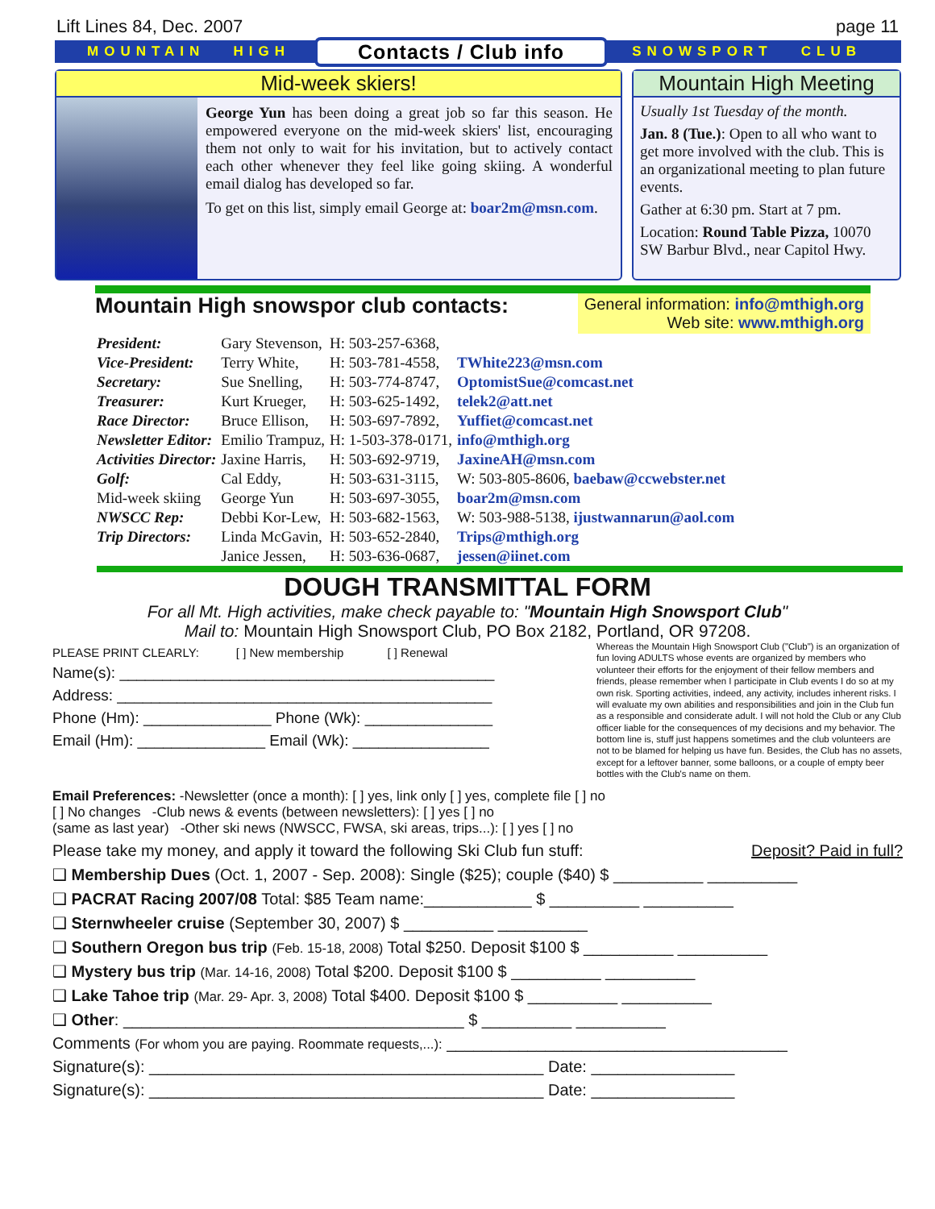Lift Lines 84, Dec. 2007 page 11
MOUNTAIN HIGH Contacts / Club info SNOWSPORT CLUB
Mid-week skiers!
George Yun has been doing a great job so far this season. He empowered everyone on the mid-week skiers' list, encouraging them not only to wait for his invitation, but to actively contact each other whenever they feel like going skiing. A wonderful email dialog has developed so far.
To get on this list, simply email George at: boar2m@msn.com.
Mountain High Meeting
Usually 1st Tuesday of the month.
Jan. 8 (Tue.): Open to all who want to get more involved with the club. This is an organizational meeting to plan future events.
Gather at 6:30 pm. Start at 7 pm.
Location: Round Table Pizza, 10070 SW Barbur Blvd., near Capitol Hwy.
Mountain High snowspor club contacts: General information: info@mthigh.org
Web site: www.mthigh.org
| President: | Gary Stevenson, | H: 503-257-6368, | |
| Vice-President: | Terry White, | H: 503-781-4558, | TWhite223@msn.com |
| Secretary: | Sue Snelling, | H: 503-774-8747, | OptomistSue@comcast.net |
| Treasurer: | Kurt Krueger, | H: 503-625-1492, | telek2@att.net |
| Race Director: | Bruce Ellison, | H: 503-697-7892, | Yuffiet@comcast.net |
| Newsletter Editor: | Emilio Trampuz, | H: 1-503-378-0171, | info@mthigh.org |
| Activities Director: | Jaxine Harris, | H: 503-692-9719, | JaxineAH@msn.com |
| Golf: | Cal Eddy, | H: 503-631-3115, | W: 503-805-8606, baebaw@ccwebster.net |
| Mid-week skiing | George Yun | H: 503-697-3055, | boar2m@msn.com |
| NWSCC Rep: | Debbi Kor-Lew, | H: 503-682-1563, | W: 503-988-5138, ijustwannarun@aol.com |
| Trip Directors: | Linda McGavin, | H: 503-652-2840, | Trips@mthigh.org |
| | Janice Jessen, | H: 503-636-0687, | jessen@iinet.com |
DOUGH TRANSMITTAL FORM
For all Mt. High activities, make check payable to: "Mountain High Snowsport Club"
Mail to: Mountain High Snowsport Club, PO Box 2182, Portland, OR 97208.
PLEASE PRINT CLEARLY: [ ] New membership [ ] Renewal
Name(s): ____________________________________________
Address: ____________________________________________
Phone (Hm): _______________ Phone (Wk): _______________
Email (Hm): _______________ Email (Wk): ________________
Whereas the Mountain High Snowsport Club ("Club") is an organization of fun loving ADULTS whose events are organized by members who volunteer their efforts for the enjoyment of their fellow members and friends, please remember when I participate in Club events I do so at my own risk. Sporting activities, indeed, any activity, includes inherent risks. I will evaluate my own abilities and responsibilities and join in the Club fun as a responsible and considerate adult. I will not hold the Club or any Club officer liable for the consequences of my decisions and my behavior. The bottom line is, stuff just happens sometimes and the club volunteers are not to be blamed for helping us have fun. Besides, the Club has no assets, except for a leftover banner, some balloons, or a couple of empty beer bottles with the Club's name on them.
Email Preferences: -Newsletter (once a month): [ ] yes, link only [ ] yes, complete file [ ] no
[ ] No changes -Club news & events (between newsletters): [ ] yes [ ] no
(same as last year) -Other ski news (NWSCC, FWSA, ski areas, trips...): [ ] yes [ ] no
Please take my money, and apply it toward the following Ski Club fun stuff: Deposit? Paid in full?
❑ Membership Dues (Oct. 1, 2007 - Sep. 2008): Single ($25); couple ($40) $ __________ __________
❑ PACRAT Racing 2007/08 Total: $85 Team name:____________ $ __________ __________
❑ Sternwheeler cruise (September 30, 2007) $ __________ __________
❑ Southern Oregon bus trip (Feb. 15-18, 2008) Total $250. Deposit $100 $ __________ __________
❑ Mystery bus trip (Mar. 14-16, 2008) Total $200. Deposit $100 $ __________ __________
❑ Lake Tahoe trip (Mar. 29- Apr. 3, 2008) Total $400. Deposit $100 $ __________ __________
❑ Other: ______________________________________ $ __________ __________
Comments (For whom you are paying. Roommate requests,...): ______________________________________
Signature(s): ____________________________________________ Date: ________________
Signature(s): ____________________________________________ Date: ________________